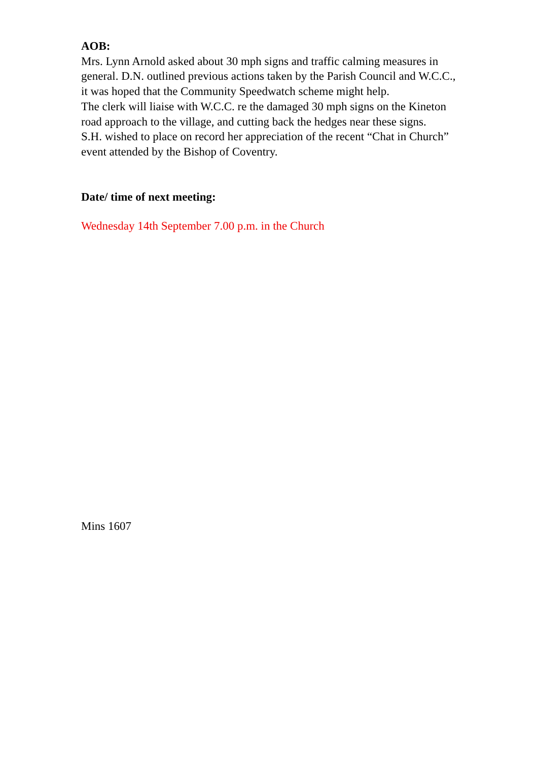AOB:
Mrs. Lynn Arnold asked about 30 mph signs and traffic calming measures in general. D.N. outlined previous actions taken by the Parish Council and W.C.C., it was hoped that the Community Speedwatch scheme might help.
The clerk will liaise with W.C.C. re the damaged 30 mph signs on the Kineton road approach to the village, and cutting back the hedges near these signs.
S.H. wished to place on record her appreciation of the recent “Chat in Church” event attended by the Bishop of Coventry.
Date/ time of next meeting:
Wednesday 14th September 7.00 p.m. in the Church
Mins 1607